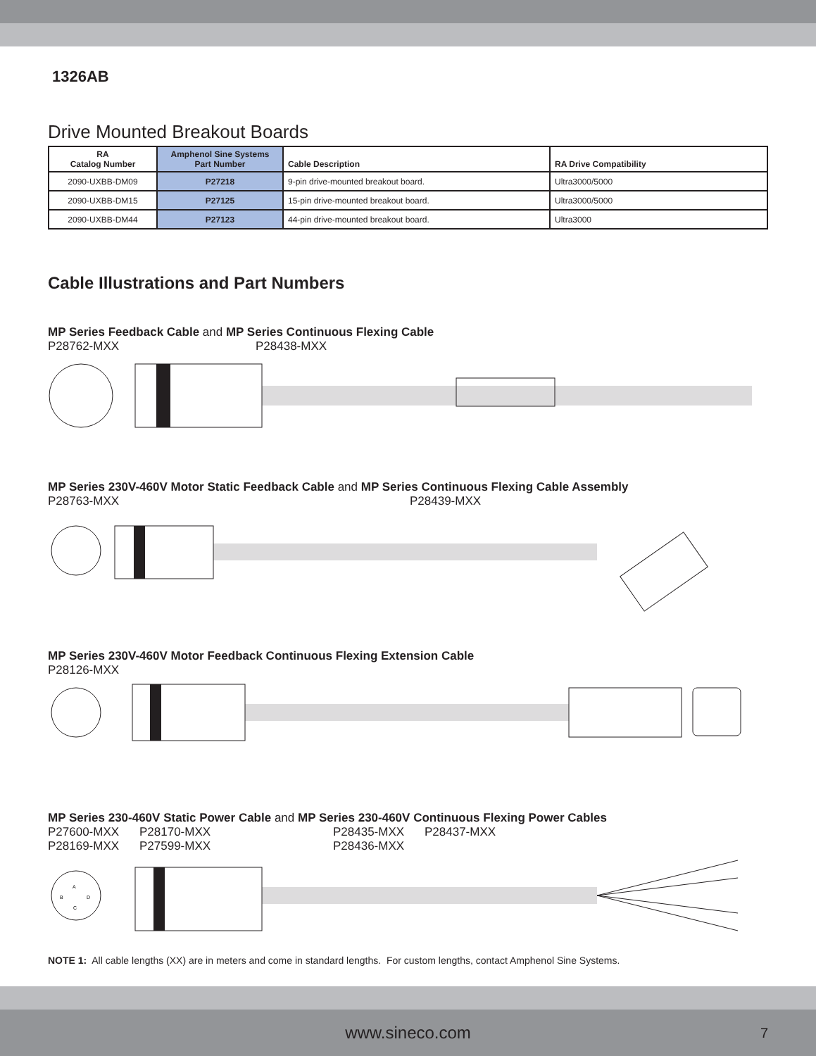1326AB
Drive Mounted Breakout Boards
| RA Catalog Number | Amphenol Sine Systems Part Number | Cable Description | RA Drive Compatibility |
| --- | --- | --- | --- |
| 2090-UXBB-DM09 | P27218 | 9-pin drive-mounted breakout board. | Ultra3000/5000 |
| 2090-UXBB-DM15 | P27125 | 15-pin drive-mounted breakout board. | Ultra3000/5000 |
| 2090-UXBB-DM44 | P27123 | 44-pin drive-mounted breakout board. | Ultra3000 |
Cable Illustrations and Part Numbers
MP Series Feedback Cable and MP Series Continuous Flexing Cable
P28762-MXX P28438-MXX
MP Series 230V-460V Motor Static Feedback Cable and MP Series Continuous Flexing Cable Assembly
P28763-MXX P28439-MXX
MP Series 230V-460V Motor Feedback Continuous Flexing Extension Cable
P28126-MXX
MP Series 230-460V Static Power Cable and MP Series 230-460V Continuous Flexing Power Cables
P27600-MXX P28170-MXX P28435-MXX P28437-MXX
P28169-MXX P27599-MXX P28436-MXX
A
B
D
C
NOTE 1: All cable lengths (XX) are in meters and come in standard lengths. For custom lengths, contact Amphenol Sine Systems.
www.sineco.com 7